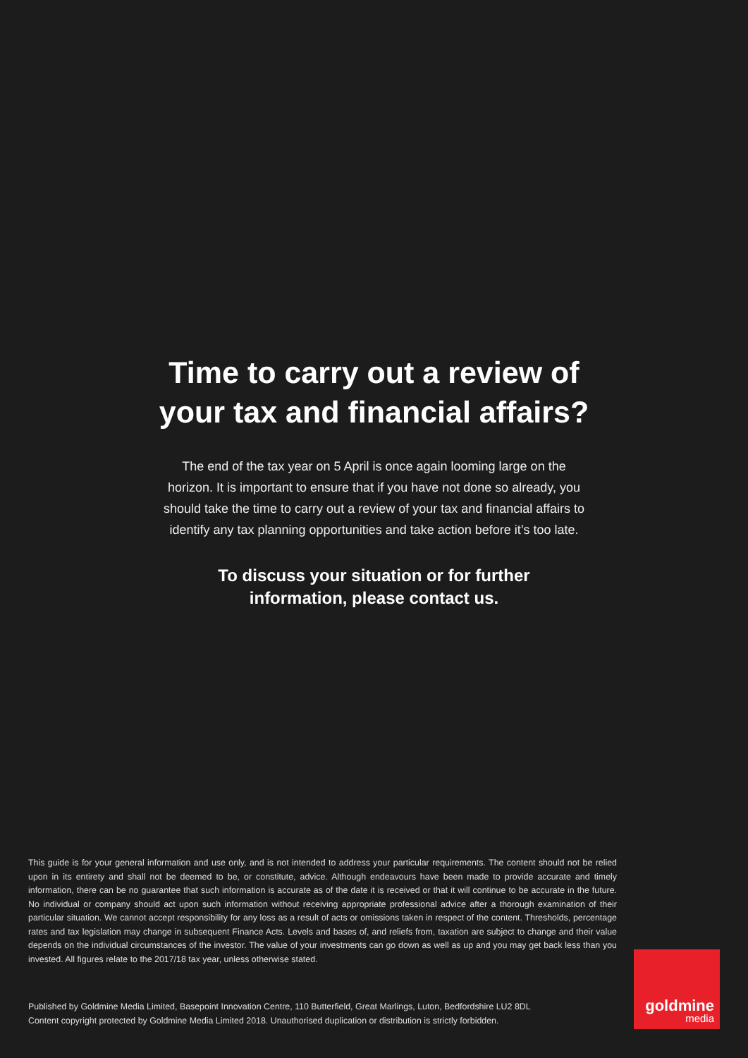Time to carry out a review of
your tax and financial affairs?
The end of the tax year on 5 April is once again looming large on the horizon. It is important to ensure that if you have not done so already, you should take the time to carry out a review of your tax and financial affairs to identify any tax planning opportunities and take action before it’s too late.
To discuss your situation or for further
information, please contact us.
This guide is for your general information and use only, and is not intended to address your particular requirements. The content should not be relied upon in its entirety and shall not be deemed to be, or constitute, advice. Although endeavours have been made to provide accurate and timely information, there can be no guarantee that such information is accurate as of the date it is received or that it will continue to be accurate in the future. No individual or company should act upon such information without receiving appropriate professional advice after a thorough examination of their particular situation. We cannot accept responsibility for any loss as a result of acts or omissions taken in respect of the content. Thresholds, percentage rates and tax legislation may change in subsequent Finance Acts. Levels and bases of, and reliefs from, taxation are subject to change and their value depends on the individual circumstances of the investor. The value of your investments can go down as well as up and you may get back less than you invested. All figures relate to the 2017/18 tax year, unless otherwise stated.
Published by Goldmine Media Limited, Basepoint Innovation Centre, 110 Butterfield, Great Marlings, Luton, Bedfordshire LU2 8DL
Content copyright protected by Goldmine Media Limited 2018. Unauthorised duplication or distribution is strictly forbidden.
goldmine
media